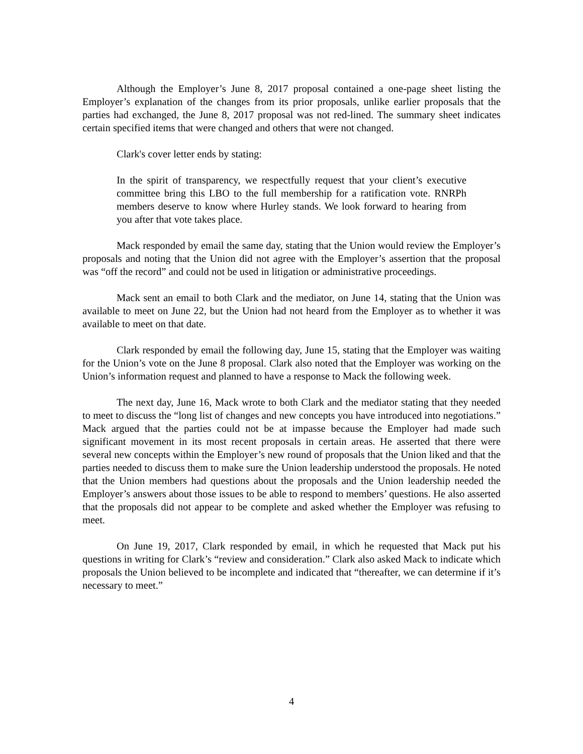Although the Employer’s June 8, 2017 proposal contained a one-page sheet listing the Employer’s explanation of the changes from its prior proposals, unlike earlier proposals that the parties had exchanged, the June 8, 2017 proposal was not red-lined. The summary sheet indicates certain specified items that were changed and others that were not changed.
Clark's cover letter ends by stating:
In the spirit of transparency, we respectfully request that your client’s executive committee bring this LBO to the full membership for a ratification vote. RNRPh members deserve to know where Hurley stands. We look forward to hearing from you after that vote takes place.
Mack responded by email the same day, stating that the Union would review the Employer’s proposals and noting that the Union did not agree with the Employer’s assertion that the proposal was “off the record” and could not be used in litigation or administrative proceedings.
Mack sent an email to both Clark and the mediator, on June 14, stating that the Union was available to meet on June 22, but the Union had not heard from the Employer as to whether it was available to meet on that date.
Clark responded by email the following day, June 15, stating that the Employer was waiting for the Union’s vote on the June 8 proposal. Clark also noted that the Employer was working on the Union’s information request and planned to have a response to Mack the following week.
The next day, June 16, Mack wrote to both Clark and the mediator stating that they needed to meet to discuss the “long list of changes and new concepts you have introduced into negotiations.” Mack argued that the parties could not be at impasse because the Employer had made such significant movement in its most recent proposals in certain areas. He asserted that there were several new concepts within the Employer’s new round of proposals that the Union liked and that the parties needed to discuss them to make sure the Union leadership understood the proposals. He noted that the Union members had questions about the proposals and the Union leadership needed the Employer’s answers about those issues to be able to respond to members’ questions. He also asserted that the proposals did not appear to be complete and asked whether the Employer was refusing to meet.
On June 19, 2017, Clark responded by email, in which he requested that Mack put his questions in writing for Clark’s “review and consideration.” Clark also asked Mack to indicate which proposals the Union believed to be incomplete and indicated that “thereafter, we can determine if it’s necessary to meet.”
4